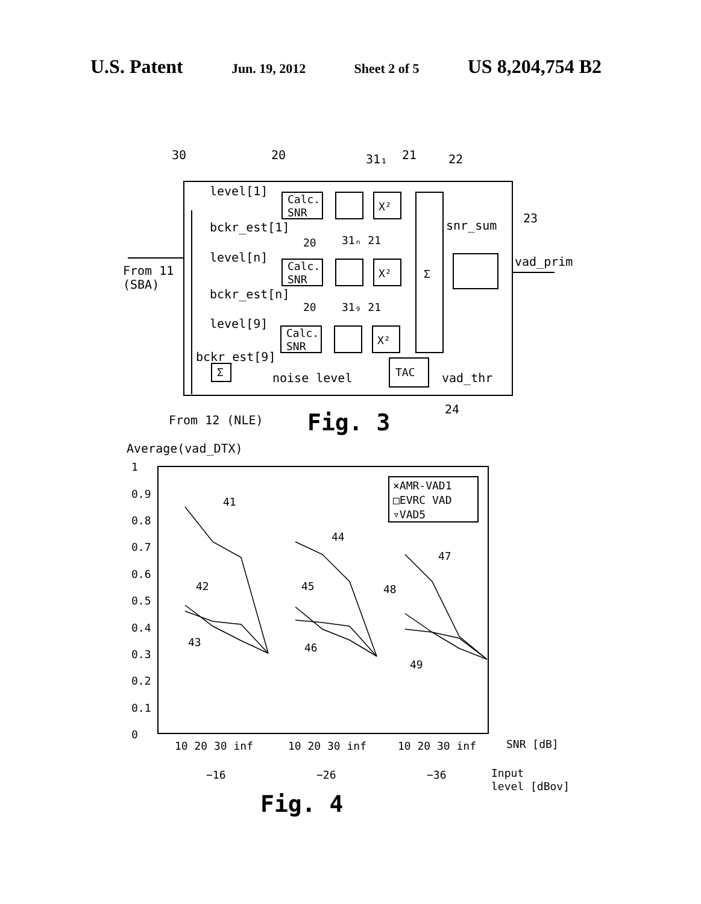U.S. Patent Jun. 19, 2012 Sheet 2 of 5 US 8,204,754 B2
30
20
31₁
21
22
level[1]
Calc.
SNR
X²
bckr_est[1]
snr_sum
23
20
31ₙ 21
level[n]
Calc.
SNR
X²
Σ
vad_prim
From 11
(SBA)
bckr_est[n]
20
31₉ 21
level[9]
Calc.
SNR
X²
bckr_est[9]
Σ
noise level
TAC
vad_thr
24
From 12 (NLE)
Fig. 3
Average(vad_DTX)
1
0.9
0.8
0.7
0.6
0.5
0.4
0.3
0.2
0.1
0
×AMR-VAD1
□EVRC VAD
▿VAD5
41
42
43
44
45
46
47
48
49
10 20 30 inf
10 20 30 inf
10 20 30 inf
SNR [dB]
−16
−26
−36
Input
level [dBov]
Fig. 4